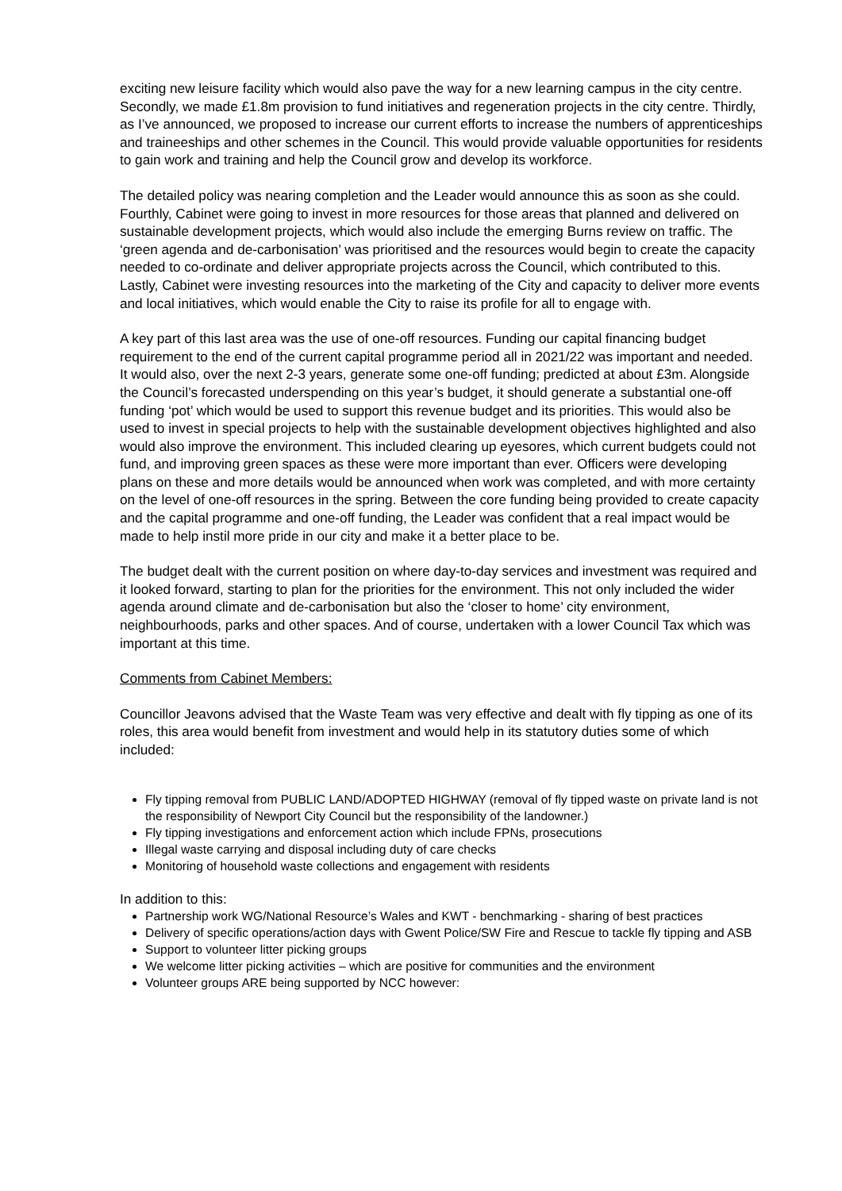exciting new leisure facility which would also pave the way for a new learning campus in the city centre. Secondly, we made £1.8m provision to fund initiatives and regeneration projects in the city centre. Thirdly, as I’ve announced, we proposed to increase our current efforts to increase the numbers of apprenticeships and traineeships and other schemes in the Council. This would provide valuable opportunities for residents to gain work and training and help the Council grow and develop its workforce.
The detailed policy was nearing completion and the Leader would announce this as soon as she could. Fourthly, Cabinet were going to invest in more resources for those areas that planned and delivered on sustainable development projects, which would also include the emerging Burns review on traffic. The ‘green agenda and de-carbonisation’ was prioritised and the resources would begin to create the capacity needed to co-ordinate and deliver appropriate projects across the Council, which contributed to this. Lastly, Cabinet were investing resources into the marketing of the City and capacity to deliver more events and local initiatives, which would enable the City to raise its profile for all to engage with.
A key part of this last area was the use of one-off resources. Funding our capital financing budget requirement to the end of the current capital programme period all in 2021/22 was important and needed. It would also, over the next 2-3 years, generate some one-off funding; predicted at about £3m. Alongside the Council’s forecasted underspending on this year’s budget, it should generate a substantial one-off funding ‘pot’ which would be used to support this revenue budget and its priorities. This would also be used to invest in special projects to help with the sustainable development objectives highlighted and also would also improve the environment. This included clearing up eyesores, which current budgets could not fund, and improving green spaces as these were more important than ever. Officers were developing plans on these and more details would be announced when work was completed, and with more certainty on the level of one-off resources in the spring. Between the core funding being provided to create capacity and the capital programme and one-off funding, the Leader was confident that a real impact would be made to help instil more pride in our city and make it a better place to be.
The budget dealt with the current position on where day-to-day services and investment was required and it looked forward, starting to plan for the priorities for the environment. This not only included the wider agenda around climate and de-carbonisation but also the ‘closer to home’ city environment, neighbourhoods, parks and other spaces. And of course, undertaken with a lower Council Tax which was important at this time.
Comments from Cabinet Members:
Councillor Jeavons advised that the Waste Team was very effective and dealt with fly tipping as one of its roles, this area would benefit from investment and would help in its statutory duties some of which included:
Fly tipping removal from PUBLIC LAND/ADOPTED HIGHWAY (removal of fly tipped waste on private land is not the responsibility of Newport City Council but the responsibility of the landowner.)
Fly tipping investigations and enforcement action which include FPNs, prosecutions
Illegal waste carrying and disposal including duty of care checks
Monitoring of household waste collections and engagement with residents
In addition to this:
Partnership work WG/National Resource’s Wales and KWT - benchmarking - sharing of best practices
Delivery of specific operations/action days with Gwent Police/SW Fire and Rescue to tackle fly tipping and ASB
Support to volunteer litter picking groups
We welcome litter picking activities – which are positive for communities and the environment
Volunteer groups ARE being supported by NCC however: